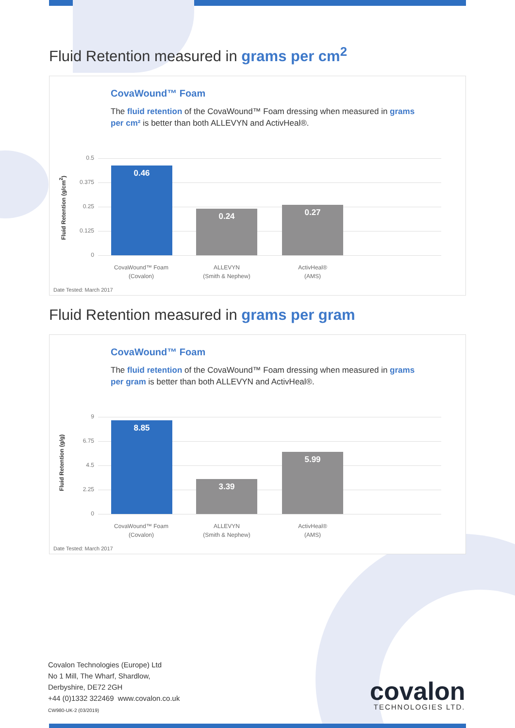Fluid Retention measured in grams per cm<sup>2</sup>
CovaWound™ Foam
The fluid retention of the CovaWound™ Foam dressing when measured in grams per cm² is better than both ALLEVYN and ActivHeal®.
Fluid Retention (g/cm<sup>2</sup>)
0.5
0.375
0.25
0.125
0
0.46
0.24 0.27
CovaWound™ Foam
(Covalon)
ALLEVYN
(Smith & Nephew)
ActivHeal®
(AMS)
Date Tested: March 2017
Fluid Retention measured in grams per gram
CovaWound™ Foam
The fluid retention of the CovaWound™ Foam dressing when measured in grams per gram is better than both ALLEVYN and ActivHeal®.
Fluid Retention (g/g)
9
6.75
4.5
2.25
0
8.85
3.39
5.99
CovaWound™ Foam
(Covalon)
ALLEVYN
(Smith & Nephew)
ActivHeal®
(AMS)
Date Tested: March 2017
Covalon Technologies (Europe) Ltd
No 1 Mill, The Wharf, Shardlow,
Derbyshire, DE72 2GH
+44 (0)1332 322469 www.covalon.co.uk
CW980-UK-2 (03/2019)
covalon
TECHNOLOGIES LTD.